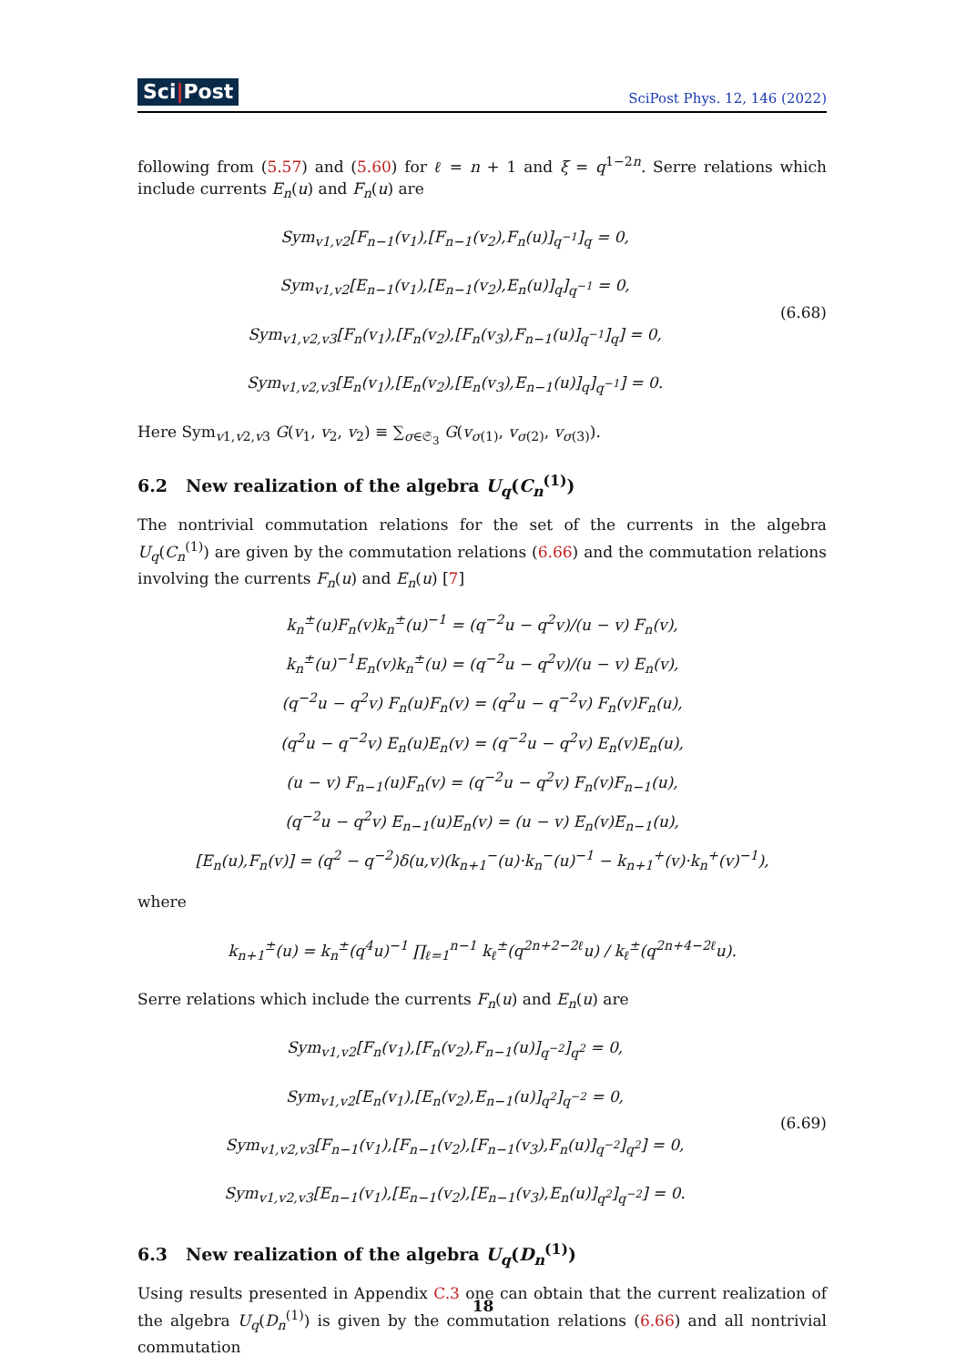Sci|Post SciPost Phys. 12, 146 (2022)
following from (5.57) and (5.60) for ℓ = n + 1 and ξ = q<sup>1−2n</sup>. Serre relations which include currents E<sub>n</sub>(u) and F<sub>n</sub>(u) are
Sym<sub>v1,v2</sub>[F<sub>n−1</sub>(v<sub>1</sub>),[F<sub>n−1</sub>(v<sub>2</sub>),F<sub>n</sub>(u)]<sub>q<sup>−1</sup></sub>]<sub>q</sub> = 0,
Sym<sub>v1,v2</sub>[E<sub>n−1</sub>(v<sub>1</sub>),[E<sub>n−1</sub>(v<sub>2</sub>),E<sub>n</sub>(u)]<sub>q</sub>]<sub>q<sup>−1</sup></sub> = 0,
Sym<sub>v1,v2,v3</sub>[F<sub>n</sub>(v<sub>1</sub>),[F<sub>n</sub>(v<sub>2</sub>),[F<sub>n</sub>(v<sub>3</sub>),F<sub>n−1</sub>(u)]<sub>q<sup>−1</sup></sub>]<sub>q</sub>] = 0,
Sym<sub>v1,v2,v3</sub>[E<sub>n</sub>(v<sub>1</sub>),[E<sub>n</sub>(v<sub>2</sub>),[E<sub>n</sub>(v<sub>3</sub>),E<sub>n−1</sub>(u)]<sub>q</sub>]<sub>q<sup>−1</sup></sub>] = 0.
(6.68)
Here Sym<sub>v1,v2,v3</sub> G(v<sub>1</sub>, v<sub>2</sub>, v<sub>2</sub>) ≡ ∑<sub>σ∈𝔖<sub>3</sub></sub> G(v<sub>σ(1)</sub>, v<sub>σ(2)</sub>, v<sub>σ(3)</sub>).
6.2 New realization of the algebra U<sub>q</sub>(C<sub>n</sub><sup>(1)</sup>)
The nontrivial commutation relations for the set of the currents in the algebra U<sub>q</sub>(C<sub>n</sub><sup>(1)</sup>) are given by the commutation relations (6.66) and the commutation relations involving the currents F<sub>n</sub>(u) and E<sub>n</sub>(u) [7]
k<sub>n</sub><sup>±</sup>(u)F<sub>n</sub>(v)k<sub>n</sub><sup>±</sup>(u)<sup>−1</sup> = (q<sup>−2</sup>u − q<sup>2</sup>v)/(u − v) F<sub>n</sub>(v),
k<sub>n</sub><sup>±</sup>(u)<sup>−1</sup>E<sub>n</sub>(v)k<sub>n</sub><sup>±</sup>(u) = (q<sup>−2</sup>u − q<sup>2</sup>v)/(u − v) E<sub>n</sub>(v),
(q<sup>−2</sup>u − q<sup>2</sup>v) F<sub>n</sub>(u)F<sub>n</sub>(v) = (q<sup>2</sup>u − q<sup>−2</sup>v) F<sub>n</sub>(v)F<sub>n</sub>(u),
(q<sup>2</sup>u − q<sup>−2</sup>v) E<sub>n</sub>(u)E<sub>n</sub>(v) = (q<sup>−2</sup>u − q<sup>2</sup>v) E<sub>n</sub>(v)E<sub>n</sub>(u),
(u − v) F<sub>n−1</sub>(u)F<sub>n</sub>(v) = (q<sup>−2</sup>u − q<sup>2</sup>v) F<sub>n</sub>(v)F<sub>n−1</sub>(u),
(q<sup>−2</sup>u − q<sup>2</sup>v) E<sub>n−1</sub>(u)E<sub>n</sub>(v) = (u − v) E<sub>n</sub>(v)E<sub>n−1</sub>(u),
[E<sub>n</sub>(u),F<sub>n</sub>(v)] = (q<sup>2</sup> − q<sup>−2</sup>)δ(u,v)(k<sub>n+1</sub><sup>−</sup>(u)·k<sub>n</sub><sup>−</sup>(u)<sup>−1</sup> − k<sub>n+1</sub><sup>+</sup>(v)·k<sub>n</sub><sup>+</sup>(v)<sup>−1</sup>),
where
k<sub>n+1</sub><sup>±</sup>(u) = k<sub>n</sub><sup>±</sup>(q<sup>4</sup>u)<sup>−1</sup> ∏<sub>ℓ=1</sub><sup>n−1</sup> k<sub>ℓ</sub><sup>±</sup>(q<sup>2n+2−2ℓ</sup>u) / k<sub>ℓ</sub><sup>±</sup>(q<sup>2n+4−2ℓ</sup>u).
Serre relations which include the currents F<sub>n</sub>(u) and E<sub>n</sub>(u) are
Sym<sub>v1,v2</sub>[F<sub>n</sub>(v<sub>1</sub>),[F<sub>n</sub>(v<sub>2</sub>),F<sub>n−1</sub>(u)]<sub>q<sup>−2</sup></sub>]<sub>q<sup>2</sup></sub> = 0,
Sym<sub>v1,v2</sub>[E<sub>n</sub>(v<sub>1</sub>),[E<sub>n</sub>(v<sub>2</sub>),E<sub>n−1</sub>(u)]<sub>q<sup>2</sup></sub>]<sub>q<sup>−2</sup></sub> = 0,
Sym<sub>v1,v2,v3</sub>[F<sub>n−1</sub>(v<sub>1</sub>),[F<sub>n−1</sub>(v<sub>2</sub>),[F<sub>n−1</sub>(v<sub>3</sub>),F<sub>n</sub>(u)]<sub>q<sup>−2</sup></sub>]<sub>q<sup>2</sup></sub>] = 0,
Sym<sub>v1,v2,v3</sub>[E<sub>n−1</sub>(v<sub>1</sub>),[E<sub>n−1</sub>(v<sub>2</sub>),[E<sub>n−1</sub>(v<sub>3</sub>),E<sub>n</sub>(u)]<sub>q<sup>2</sup></sub>]<sub>q<sup>−2</sup></sub>] = 0.
(6.69)
6.3 New realization of the algebra U<sub>q</sub>(D<sub>n</sub><sup>(1)</sup>)
Using results presented in Appendix C.3 one can obtain that the current realization of the algebra U<sub>q</sub>(D<sub>n</sub><sup>(1)</sup>) is given by the commutation relations (6.66) and all nontrivial commutation
18